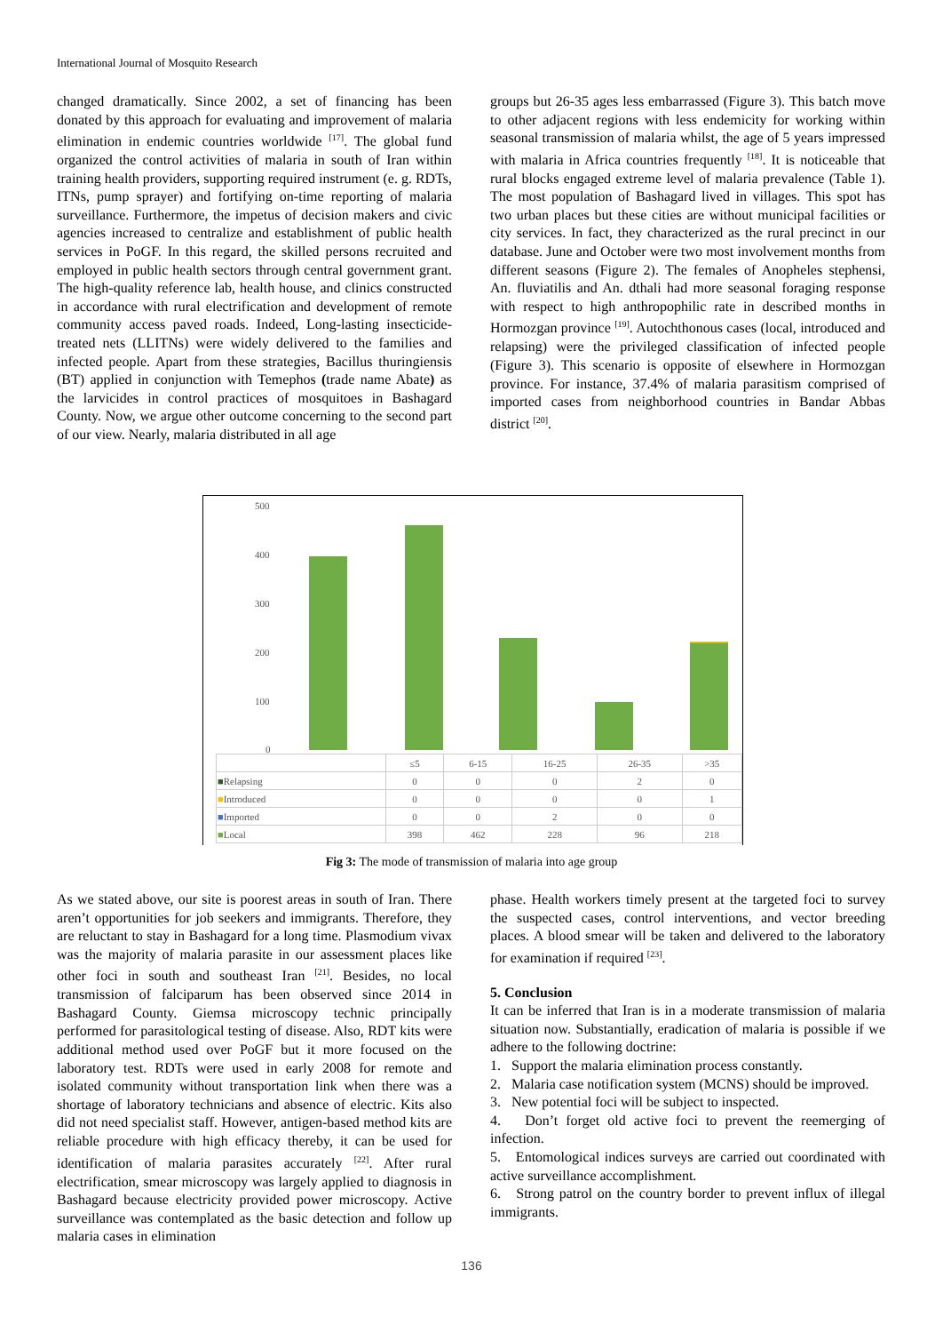International Journal of Mosquito Research
changed dramatically. Since 2002, a set of financing has been donated by this approach for evaluating and improvement of malaria elimination in endemic countries worldwide <sup>[17]</sup>. The global fund organized the control activities of malaria in south of Iran within training health providers, supporting required instrument (e. g. RDTs, ITNs, pump sprayer) and fortifying on-time reporting of malaria surveillance. Furthermore, the impetus of decision makers and civic agencies increased to centralize and establishment of public health services in PoGF. In this regard, the skilled persons recruited and employed in public health sectors through central government grant. The high-quality reference lab, health house, and clinics constructed in accordance with rural electrification and development of remote community access paved roads. Indeed, Long-lasting insecticide-treated nets (LLITNs) were widely delivered to the families and infected people. Apart from these strategies, Bacillus thuringiensis (BT) applied in conjunction with Temephos (trade name Abate) as the larvicides in control practices of mosquitoes in Bashagard County. Now, we argue other outcome concerning to the second part of our view. Nearly, malaria distributed in all age
groups but 26-35 ages less embarrassed (Figure 3). This batch move to other adjacent regions with less endemicity for working within seasonal transmission of malaria whilst, the age of 5 years impressed with malaria in Africa countries frequently <sup>[18]</sup>. It is noticeable that rural blocks engaged extreme level of malaria prevalence (Table 1). The most population of Bashagard lived in villages. This spot has two urban places but these cities are without municipal facilities or city services. In fact, they characterized as the rural precinct in our database. June and October were two most involvement months from different seasons (Figure 2). The females of Anopheles stephensi, An. fluviatilis and An. dthali had more seasonal foraging response with respect to high anthropophilic rate in described months in Hormozgan province <sup>[19]</sup>. Autochthonous cases (local, introduced and relapsing) were the privileged classification of infected people (Figure 3). This scenario is opposite of elsewhere in Hormozgan province. For instance, 37.4% of malaria parasitism comprised of imported cases from neighborhood countries in Bandar Abbas district <sup>[20]</sup>.
500
400
300
200
100
0
| | ≤5 | 6-15 | 16-25 | 26-35 | >35 |
| --- | --- | --- | --- | --- | --- |
| ■ Relapsing | 0 | 0 | 0 | 2 | 0 |
| ■ Introduced | 0 | 0 | 0 | 0 | 1 |
| ■ Imported | 0 | 0 | 2 | 0 | 0 |
| ■ Local | 398 | 462 | 228 | 96 | 218 |
Fig 3: The mode of transmission of malaria into age group
As we stated above, our site is poorest areas in south of Iran. There aren’t opportunities for job seekers and immigrants. Therefore, they are reluctant to stay in Bashagard for a long time. Plasmodium vivax was the majority of malaria parasite in our assessment places like other foci in south and southeast Iran <sup>[21]</sup>. Besides, no local transmission of falciparum has been observed since 2014 in Bashagard County. Giemsa microscopy technic principally performed for parasitological testing of disease. Also, RDT kits were additional method used over PoGF but it more focused on the laboratory test. RDTs were used in early 2008 for remote and isolated community without transportation link when there was a shortage of laboratory technicians and absence of electric. Kits also did not need specialist staff. However, antigen-based method kits are reliable procedure with high efficacy thereby, it can be used for identification of malaria parasites accurately <sup>[22]</sup>. After rural electrification, smear microscopy was largely applied to diagnosis in Bashagard because electricity provided power microscopy. Active surveillance was contemplated as the basic detection and follow up malaria cases in elimination
phase. Health workers timely present at the targeted foci to survey the suspected cases, control interventions, and vector breeding places. A blood smear will be taken and delivered to the laboratory for examination if required <sup>[23]</sup>.
5. Conclusion
It can be inferred that Iran is in a moderate transmission of malaria situation now. Substantially, eradication of malaria is possible if we adhere to the following doctrine:
1. Support the malaria elimination process constantly.
2. Malaria case notification system (MCNS) should be improved.
3. New potential foci will be subject to inspected.
4. Don’t forget old active foci to prevent the reemerging of infection.
5. Entomological indices surveys are carried out coordinated with active surveillance accomplishment.
6. Strong patrol on the country border to prevent influx of illegal immigrants.
136